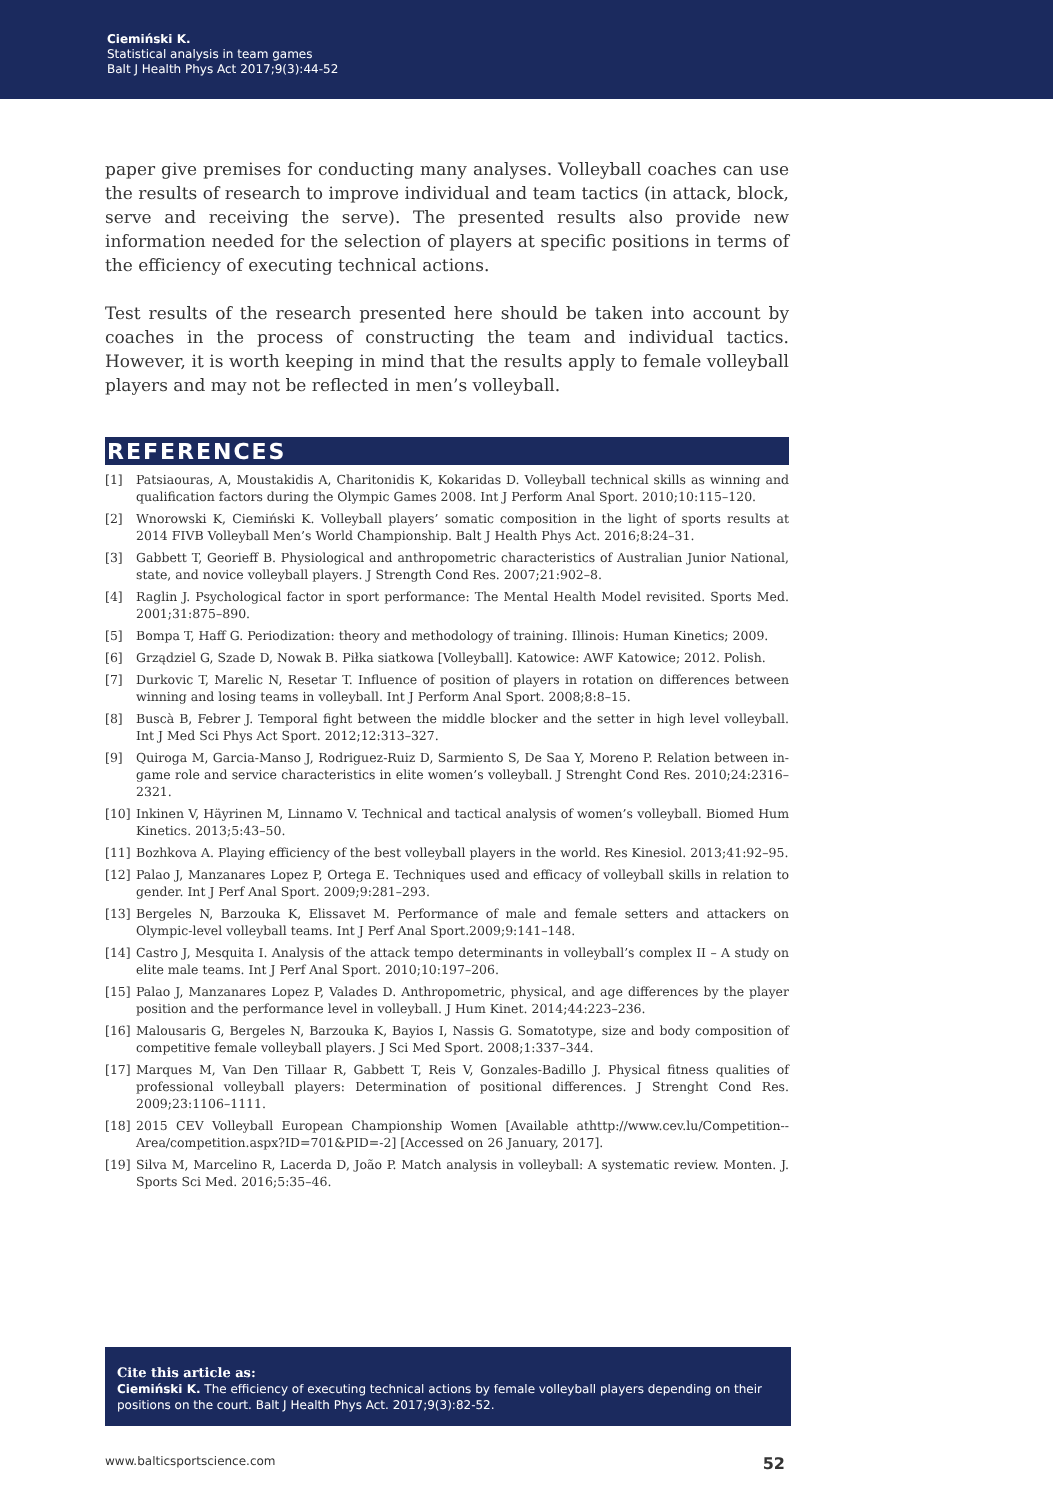Ciemiński K.
Statistical analysis in team games
Balt J Health Phys Act 2017;9(3):44-52
paper give premises for conducting many analyses. Volleyball coaches can use the results of research to improve individual and team tactics (in attack, block, serve and receiving the serve). The presented results also provide new information needed for the selection of players at specific positions in terms of the efficiency of executing technical actions.
Test results of the research presented here should be taken into account by coaches in the process of constructing the team and individual tactics. However, it is worth keeping in mind that the results apply to female volleyball players and may not be reflected in men’s volleyball.
REFERENCES
[1] Patsiaouras, A, Moustakidis A, Charitonidis K, Kokaridas D. Volleyball technical skills as winning and qualification factors during the Olympic Games 2008. Int J Perform Anal Sport. 2010;10:115–120.
[2] Wnorowski K, Ciemiński K. Volleyball players’ somatic composition in the light of sports results at 2014 FIVB Volleyball Men’s World Championship. Balt J Health Phys Act. 2016;8:24–31.
[3] Gabbett T, Georieff B. Physiological and anthropometric characteristics of Australian Junior National, state, and novice volleyball players. J Strength Cond Res. 2007;21:902–8.
[4] Raglin J. Psychological factor in sport performance: The Mental Health Model revisited. Sports Med. 2001;31:875–890.
[5] Bompa T, Haff G. Periodization: theory and methodology of training. Illinois: Human Kinetics; 2009.
[6] Grządziel G, Szade D, Nowak B. Piłka siatkowa [Volleyball]. Katowice: AWF Katowice; 2012. Polish.
[7] Durkovic T, Marelic N, Resetar T. Influence of position of players in rotation on differences between winning and losing teams in volleyball. Int J Perform Anal Sport. 2008;8:8–15.
[8] Buscà B, Febrer J. Temporal fight between the middle blocker and the setter in high level volleyball. Int J Med Sci Phys Act Sport. 2012;12:313–327.
[9] Quiroga M, Garcia-Manso J, Rodriguez-Ruiz D, Sarmiento S, De Saa Y, Moreno P. Relation between in-game role and service characteristics in elite women’s volleyball. J Strenght Cond Res. 2010;24:2316–2321.
[10] Inkinen V, Häyrinen M, Linnamo V. Technical and tactical analysis of women’s volleyball. Biomed Hum Kinetics. 2013;5:43–50.
[11] Bozhkova A. Playing efficiency of the best volleyball players in the world. Res Kinesiol. 2013;41:92–95.
[12] Palao J, Manzanares Lopez P, Ortega E. Techniques used and efficacy of volleyball skills in relation to gender. Int J Perf Anal Sport. 2009;9:281–293.
[13] Bergeles N, Barzouka K, Elissavet M. Performance of male and female setters and attackers on Olympic-level volleyball teams. Int J Perf Anal Sport.2009;9:141–148.
[14] Castro J, Mesquita I. Analysis of the attack tempo determinants in volleyball’s complex II – A study on elite male teams. Int J Perf Anal Sport. 2010;10:197–206.
[15] Palao J, Manzanares Lopez P, Valades D. Anthropometric, physical, and age differences by the player position and the performance level in volleyball. J Hum Kinet. 2014;44:223–236.
[16] Malousaris G, Bergeles N, Barzouka K, Bayios I, Nassis G. Somatotype, size and body composition of competitive female volleyball players. J Sci Med Sport. 2008;1:337–344.
[17] Marques M, Van Den Tillaar R, Gabbett T, Reis V, Gonzales-Badillo J. Physical fitness qualities of professional volleyball players: Determination of positional differences. J Strenght Cond Res. 2009;23:1106–1111.
[18] 2015 CEV Volleyball European Championship Women [Available athttp://www.cev.lu/Competition--Area/competition.aspx?ID=701&PID=-2] [Accessed on 26 January, 2017].
[19] Silva M, Marcelino R, Lacerda D, João P. Match analysis in volleyball: A systematic review. Monten. J. Sports Sci Med. 2016;5:35–46.
Cite this article as:
Ciemiński K. The efficiency of executing technical actions by female volleyball players depending on their positions on the court. Balt J Health Phys Act. 2017;9(3):82-52.
www.balticsportscience.com 52